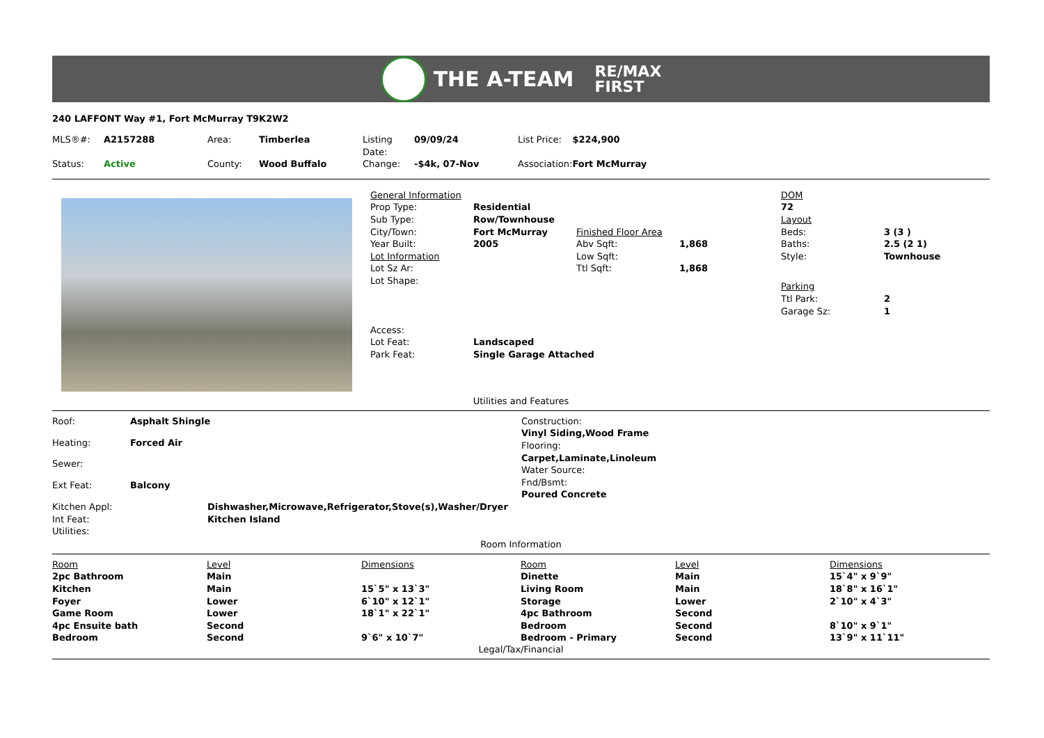THE A-TEAM
RE/MAX
FIRST
240 LAFFONT Way #1, Fort McMurray T9K2W2
| MLS®#: | A2157288 | Area: | Timberlea | Listing Date: | 09/09/24 | List Price: | $224,900 |
| Status: | Active | County: | Wood Buffalo | Change: | -$4k, 07-Nov | Association: | Fort McMurray |
| General Information | | | |
| Prop Type: | Residential | | |
| Sub Type: | Row/Townhouse | | |
| City/Town: | Fort McMurray | Finished Floor Area | |
| Year Built: | 2005 | Abv Sqft: | 1,868 |
| Lot Information | | Low Sqft: | |
| Lot Sz Ar: | | Ttl Sqft: | 1,868 |
| Lot Shape: | | | |
| Access: | | | |
| Lot Feat: | Landscaped | | |
| Park Feat: | Single Garage Attached | | |
| DOM | |
| 72 | |
| Layout | |
| Beds: | 3 (3 ) |
| Baths: | 2.5 (2 1) |
| Style: | Townhouse |
| Parking | |
| Ttl Park: | 2 |
| Garage Sz: | 1 |
Utilities and Features
| Roof: | Asphalt Shingle |
| Heating: | Forced Air |
| Sewer: | |
| Ext Feat: | Balcony |
| Construction: |
| Vinyl Siding,Wood Frame |
| Flooring: |
| Carpet,Laminate,Linoleum |
| Water Source: |
| Fnd/Bsmt: |
| Poured Concrete |
| Kitchen Appl: | Dishwasher,Microwave,Refrigerator,Stove(s),Washer/Dryer |
| Int Feat: | Kitchen Island |
| Utilities: | |
Room Information
| Room | Level | Dimensions | Room | Level | Dimensions |
| 2pc Bathroom | Main | | Dinette | Main | 15`4" x 9`9" |
| Kitchen | Main | 15`5" x 13`3" | Living Room | Main | 18`8" x 16`1" |
| Foyer | Lower | 6`10" x 12`1" | Storage | Lower | 2`10" x 4`3" |
| Game Room | Lower | 18`1" x 22`1" | 4pc Bathroom | Second | |
| 4pc Ensuite bath | Second | | Bedroom | Second | 8`10" x 9`1" |
| Bedroom | Second | 9`6" x 10`7" | Bedroom - Primary | Second | 13`9" x 11`11" |
Legal/Tax/Financial